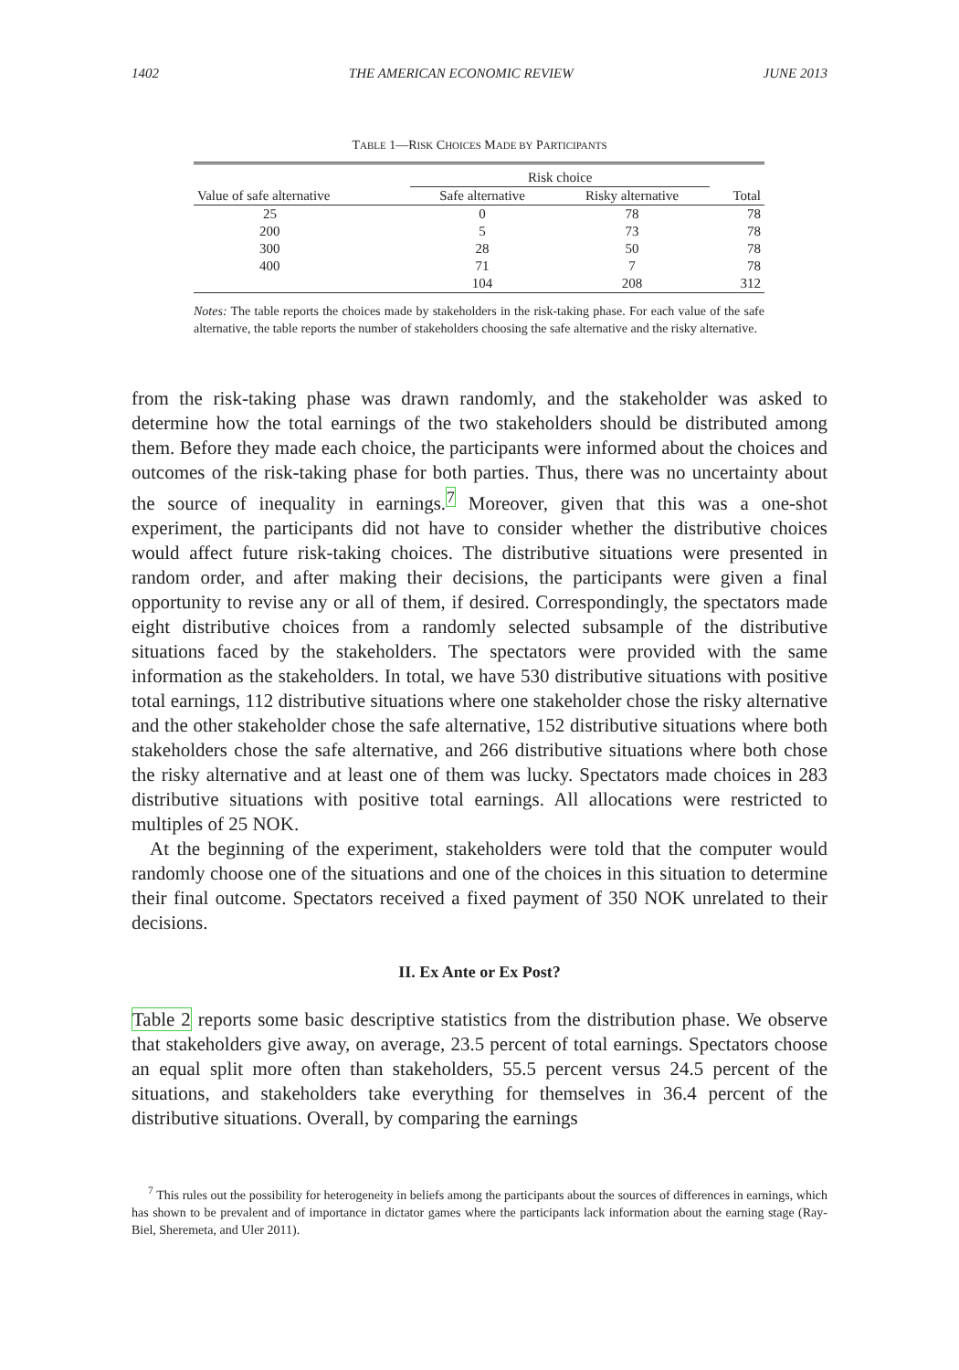1402 THE AMERICAN ECONOMIC REVIEW JUNE 2013
TABLE 1—RISK CHOICES MADE BY PARTICIPANTS
| | Risk choice | | |
| --- | --- | --- | --- |
| Value of safe alternative | Safe alternative | Risky alternative | Total |
| 25 | 0 | 78 | 78 |
| 200 | 5 | 73 | 78 |
| 300 | 28 | 50 | 78 |
| 400 | 71 | 7 | 78 |
| | 104 | 208 | 312 |
Notes: The table reports the choices made by stakeholders in the risk-taking phase. For each value of the safe alternative, the table reports the number of stakeholders choosing the safe alternative and the risky alternative.
from the risk-taking phase was drawn randomly, and the stakeholder was asked to determine how the total earnings of the two stakeholders should be distributed among them. Before they made each choice, the participants were informed about the choices and outcomes of the risk-taking phase for both parties. Thus, there was no uncertainty about the source of inequality in earnings.<sup>7</sup> Moreover, given that this was a one-shot experiment, the participants did not have to consider whether the distributive choices would affect future risk-taking choices. The distributive situations were presented in random order, and after making their decisions, the participants were given a final opportunity to revise any or all of them, if desired. Correspondingly, the spectators made eight distributive choices from a randomly selected subsample of the distributive situations faced by the stakeholders. The spectators were provided with the same information as the stakeholders. In total, we have 530 distributive situations with positive total earnings, 112 distributive situations where one stakeholder chose the risky alternative and the other stakeholder chose the safe alternative, 152 distributive situations where both stakeholders chose the safe alternative, and 266 distributive situations where both chose the risky alternative and at least one of them was lucky. Spectators made choices in 283 distributive situations with positive total earnings. All allocations were restricted to multiples of 25 NOK.
At the beginning of the experiment, stakeholders were told that the computer would randomly choose one of the situations and one of the choices in this situation to determine their final outcome. Spectators received a fixed payment of 350 NOK unrelated to their decisions.
II. Ex Ante or Ex Post?
Table 2 reports some basic descriptive statistics from the distribution phase. We observe that stakeholders give away, on average, 23.5 percent of total earnings. Spectators choose an equal split more often than stakeholders, 55.5 percent versus 24.5 percent of the situations, and stakeholders take everything for themselves in 36.4 percent of the distributive situations. Overall, by comparing the earnings
<sup>7</sup> This rules out the possibility for heterogeneity in beliefs among the participants about the sources of differences in earnings, which has shown to be prevalent and of importance in dictator games where the participants lack information about the earning stage (Ray-Biel, Sheremeta, and Uler 2011).